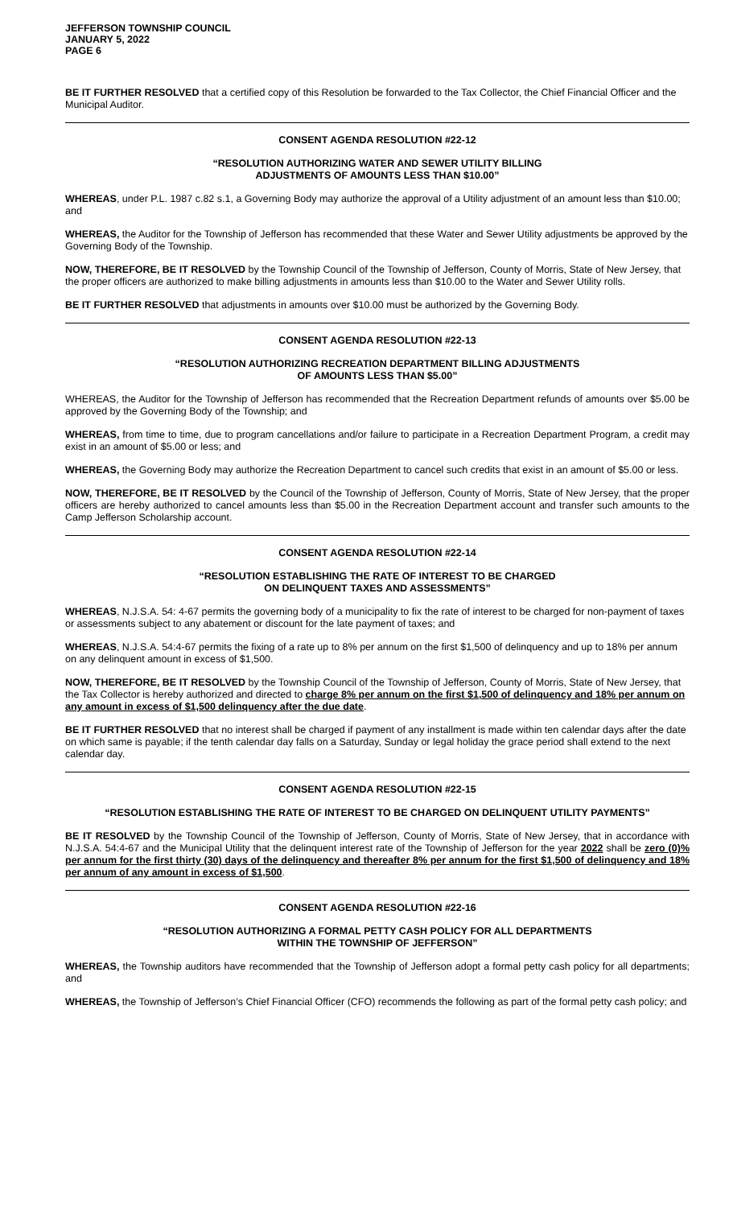JEFFERSON TOWNSHIP COUNCIL
JANUARY 5, 2022
PAGE 6
BE IT FURTHER RESOLVED that a certified copy of this Resolution be forwarded to the Tax Collector, the Chief Financial Officer and the Municipal Auditor.
CONSENT AGENDA RESOLUTION #22-12
“RESOLUTION AUTHORIZING WATER AND SEWER UTILITY BILLING
ADJUSTMENTS OF AMOUNTS LESS THAN $10.00”
WHEREAS, under P.L. 1987 c.82 s.1, a Governing Body may authorize the approval of a Utility adjustment of an amount less than $10.00; and
WHEREAS, the Auditor for the Township of Jefferson has recommended that these Water and Sewer Utility adjustments be approved by the Governing Body of the Township.
NOW, THEREFORE, BE IT RESOLVED by the Township Council of the Township of Jefferson, County of Morris, State of New Jersey, that the proper officers are authorized to make billing adjustments in amounts less than $10.00 to the Water and Sewer Utility rolls.
BE IT FURTHER RESOLVED that adjustments in amounts over $10.00 must be authorized by the Governing Body.
CONSENT AGENDA RESOLUTION #22-13
“RESOLUTION AUTHORIZING RECREATION DEPARTMENT BILLING ADJUSTMENTS
OF AMOUNTS LESS THAN $5.00”
WHEREAS, the Auditor for the Township of Jefferson has recommended that the Recreation Department refunds of amounts over $5.00 be approved by the Governing Body of the Township; and
WHEREAS, from time to time, due to program cancellations and/or failure to participate in a Recreation Department Program, a credit may exist in an amount of $5.00 or less; and
WHEREAS, the Governing Body may authorize the Recreation Department to cancel such credits that exist in an amount of $5.00 or less.
NOW, THEREFORE, BE IT RESOLVED by the Council of the Township of Jefferson, County of Morris, State of New Jersey, that the proper officers are hereby authorized to cancel amounts less than $5.00 in the Recreation Department account and transfer such amounts to the Camp Jefferson Scholarship account.
CONSENT AGENDA RESOLUTION #22-14
“RESOLUTION ESTABLISHING THE RATE OF INTEREST TO BE CHARGED
ON DELINQUENT TAXES AND ASSESSMENTS”
WHEREAS, N.J.S.A. 54: 4-67 permits the governing body of a municipality to fix the rate of interest to be charged for non-payment of taxes or assessments subject to any abatement or discount for the late payment of taxes; and
WHEREAS, N.J.S.A. 54:4-67 permits the fixing of a rate up to 8% per annum on the first $1,500 of delinquency and up to 18% per annum on any delinquent amount in excess of $1,500.
NOW, THEREFORE, BE IT RESOLVED by the Township Council of the Township of Jefferson, County of Morris, State of New Jersey, that the Tax Collector is hereby authorized and directed to charge 8% per annum on the first $1,500 of delinquency and 18% per annum on any amount in excess of $1,500 delinquency after the due date.
BE IT FURTHER RESOLVED that no interest shall be charged if payment of any installment is made within ten calendar days after the date on which same is payable; if the tenth calendar day falls on a Saturday, Sunday or legal holiday the grace period shall extend to the next calendar day.
CONSENT AGENDA RESOLUTION #22-15
“RESOLUTION ESTABLISHING THE RATE OF INTEREST TO BE CHARGED ON DELINQUENT UTILITY PAYMENTS”
BE IT RESOLVED by the Township Council of the Township of Jefferson, County of Morris, State of New Jersey, that in accordance with N.J.S.A. 54:4-67 and the Municipal Utility that the delinquent interest rate of the Township of Jefferson for the year 2022 shall be zero (0)% per annum for the first thirty (30) days of the delinquency and thereafter 8% per annum for the first $1,500 of delinquency and 18% per annum of any amount in excess of $1,500.
CONSENT AGENDA RESOLUTION #22-16
“RESOLUTION AUTHORIZING A FORMAL PETTY CASH POLICY FOR ALL DEPARTMENTS
WITHIN THE TOWNSHIP OF JEFFERSON”
WHEREAS, the Township auditors have recommended that the Township of Jefferson adopt a formal petty cash policy for all departments; and
WHEREAS, the Township of Jefferson’s Chief Financial Officer (CFO) recommends the following as part of the formal petty cash policy; and